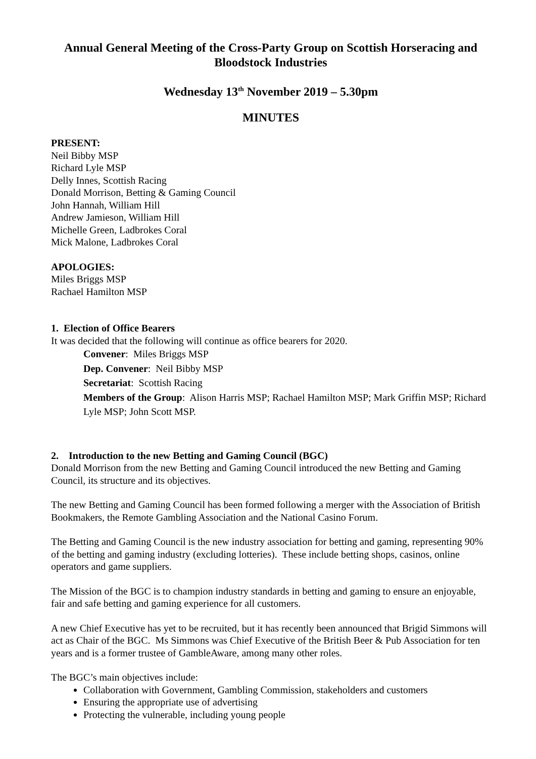Annual General Meeting of the Cross-Party Group on Scottish Horseracing and Bloodstock Industries
Wednesday 13<sup>th</sup> November 2019 – 5.30pm
MINUTES
PRESENT:
Neil Bibby MSP
Richard Lyle MSP
Delly Innes, Scottish Racing
Donald Morrison, Betting & Gaming Council
John Hannah, William Hill
Andrew Jamieson, William Hill
Michelle Green, Ladbrokes Coral
Mick Malone, Ladbrokes Coral
APOLOGIES:
Miles Briggs MSP
Rachael Hamilton MSP
1. Election of Office Bearers
It was decided that the following will continue as office bearers for 2020.
Convener: Miles Briggs MSP
Dep. Convener: Neil Bibby MSP
Secretariat: Scottish Racing
Members of the Group: Alison Harris MSP; Rachael Hamilton MSP; Mark Griffin MSP; Richard Lyle MSP; John Scott MSP.
2. Introduction to the new Betting and Gaming Council (BGC)
Donald Morrison from the new Betting and Gaming Council introduced the new Betting and Gaming Council, its structure and its objectives.
The new Betting and Gaming Council has been formed following a merger with the Association of British Bookmakers, the Remote Gambling Association and the National Casino Forum.
The Betting and Gaming Council is the new industry association for betting and gaming, representing 90% of the betting and gaming industry (excluding lotteries). These include betting shops, casinos, online operators and game suppliers.
The Mission of the BGC is to champion industry standards in betting and gaming to ensure an enjoyable, fair and safe betting and gaming experience for all customers.
A new Chief Executive has yet to be recruited, but it has recently been announced that Brigid Simmons will act as Chair of the BGC. Ms Simmons was Chief Executive of the British Beer & Pub Association for ten years and is a former trustee of GambleAware, among many other roles.
The BGC’s main objectives include:
Collaboration with Government, Gambling Commission, stakeholders and customers
Ensuring the appropriate use of advertising
Protecting the vulnerable, including young people